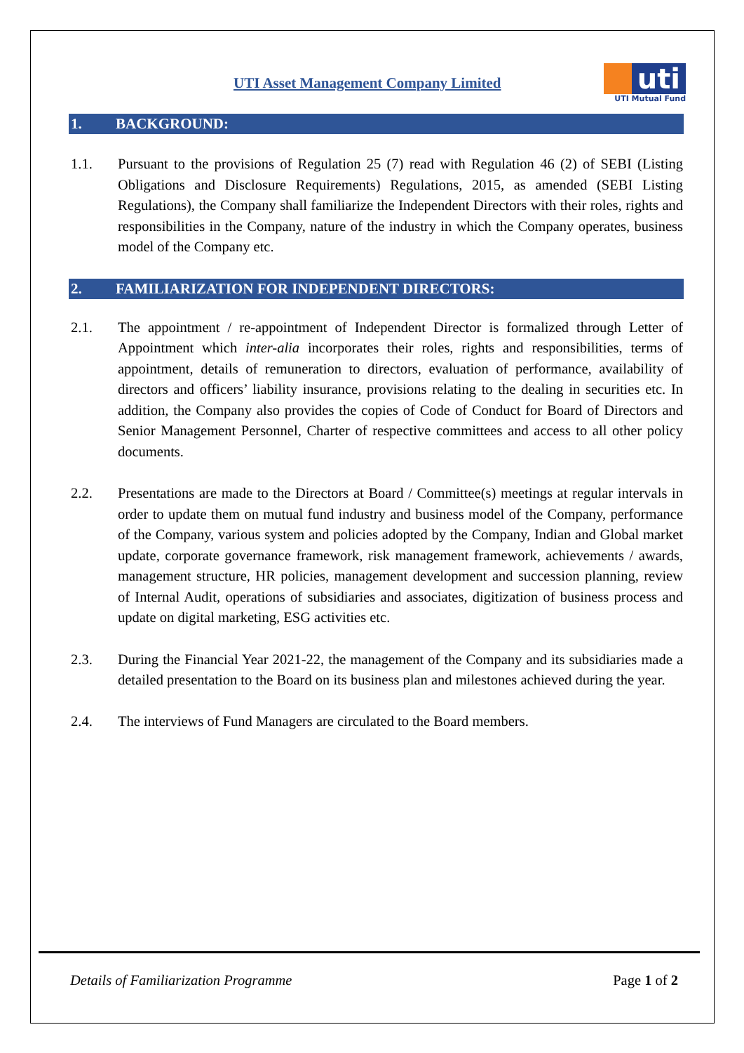UTI Asset Management Company Limited
uti
UTI Mutual Fund
1. BACKGROUND:
1.1. Pursuant to the provisions of Regulation 25 (7) read with Regulation 46 (2) of SEBI (Listing Obligations and Disclosure Requirements) Regulations, 2015, as amended (SEBI Listing Regulations), the Company shall familiarize the Independent Directors with their roles, rights and responsibilities in the Company, nature of the industry in which the Company operates, business model of the Company etc.
2. FAMILIARIZATION FOR INDEPENDENT DIRECTORS:
2.1. The appointment / re-appointment of Independent Director is formalized through Letter of Appointment which inter-alia incorporates their roles, rights and responsibilities, terms of appointment, details of remuneration to directors, evaluation of performance, availability of directors and officers’ liability insurance, provisions relating to the dealing in securities etc. In addition, the Company also provides the copies of Code of Conduct for Board of Directors and Senior Management Personnel, Charter of respective committees and access to all other policy documents.
2.2. Presentations are made to the Directors at Board / Committee(s) meetings at regular intervals in order to update them on mutual fund industry and business model of the Company, performance of the Company, various system and policies adopted by the Company, Indian and Global market update, corporate governance framework, risk management framework, achievements / awards, management structure, HR policies, management development and succession planning, review of Internal Audit, operations of subsidiaries and associates, digitization of business process and update on digital marketing, ESG activities etc.
2.3. During the Financial Year 2021-22, the management of the Company and its subsidiaries made a detailed presentation to the Board on its business plan and milestones achieved during the year.
2.4. The interviews of Fund Managers are circulated to the Board members.
Details of Familiarization Programme Page 1 of 2